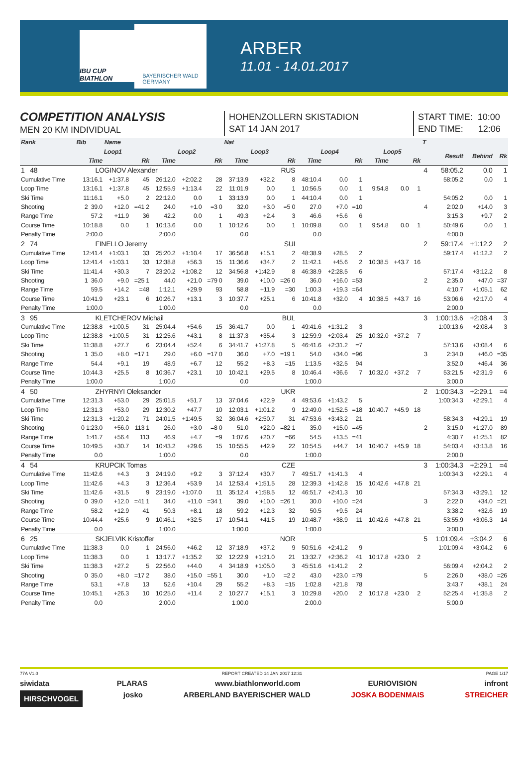IBU CUP BIATHLON
BAYERISCHER WALD
GERMANY
ARBER
11.01 - 14.01.2017
COMPETITION ANALYSIS
MEN 20 KM INDIVIDUAL
HOHENZOLLERN SKISTADION
SAT 14 JAN 2017
START TIME: 10:00
END TIME: 12:06
| Rank | Bib | Name | | | | | Nat | | | | | | | | | T | | | |
| --- | --- | --- | --- | --- | --- | --- | --- | --- | --- | --- | --- | --- | --- | --- | --- | --- | --- | --- | --- |
| | Loop1 | | | Loop2 | | | Loop3 | | | Loop4 | | | Loop5 | | | | Result | Behind | Rk |
| | Time | | Rk | Time | | Rk | Time | | Rk | Time | | Rk | Time | | Rk | | | | |
| 1 48 | LOGINOV Alexander | | | | | | RUS | | | | | | | | | 4 | 58:05.2 | 0.0 | 1 |
| Cumulative Time | 13:16.1 | +1:37.8 | 45 | 26:12.0 | +2:02.2 | 28 | 37:13.9 | +32.2 | 8 | 48:10.4 | 0.0 | 1 | | | | | 58:05.2 | 0.0 | 1 |
| Loop Time | 13:16.1 | +1:37.8 | 45 | 12:55.9 | +1:13.4 | 22 | 11:01.9 | 0.0 | 1 | 10:56.5 | 0.0 | 1 | 9:54.8 | 0.0 | 1 | | | | |
| Ski Time | 11:16.1 | +5.0 | 2 | 22:12.0 | 0.0 | 1 | 33:13.9 | 0.0 | 1 | 44:10.4 | 0.0 | 1 | | | | | 54:05.2 | 0.0 | 1 |
| Shooting | 2 39.0 | +12.0 | =41 2 | 24.0 | +1.0 | =3 0 | 32.0 | +3.0 | =5 0 | 27.0 | +7.0 | =10 | | | | 4 | 2:02.0 | +14.0 | 3 |
| Range Time | 57.2 | +11.9 | 36 | 42.2 | 0.0 | 1 | 49.3 | +2.4 | 3 | 46.6 | +5.6 | 6 | | | | | 3:15.3 | +9.7 | 2 |
| Course Time | 10:18.8 | 0.0 | 1 | 10:13.6 | 0.0 | 1 | 10:12.6 | 0.0 | 1 | 10:09.8 | 0.0 | 1 | 9:54.8 | 0.0 | 1 | | 50:49.6 | 0.0 | 1 |
| Penalty Time | 2:00.0 | | | 2:00.0 | | | 0.0 | | | 0.0 | | | | | | | 4:00.0 | | |
| 2 74 | FINELLO Jeremy | | | | | | SUI | | | | | | | | | 2 | 59:17.4 | +1:12.2 | 2 |
| Cumulative Time | 12:41.4 | +1:03.1 | 33 | 25:20.2 | +1:10.4 | 17 | 36:56.8 | +15.1 | 2 | 48:38.9 | +28.5 | 2 | | | | | 59:17.4 | +1:12.2 | 2 |
| Loop Time | 12:41.4 | +1:03.1 | 33 | 12:38.8 | +56.3 | 15 | 11:36.6 | +34.7 | 2 | 11:42.1 | +45.6 | 2 | 10:38.5 | +43.7 | 16 | | | | |
| Ski Time | 11:41.4 | +30.3 | 7 | 23:20.2 | +1:08.2 | 12 | 34:56.8 | +1:42.9 | 8 | 46:38.9 | +2:28.5 | 6 | | | | | 57:17.4 | +3:12.2 | 8 |
| Shooting | 1 36.0 | +9.0 | =25 1 | 44.0 | +21.0 | =79 0 | 39.0 | +10.0 | =26 0 | 36.0 | +16.0 | =53 | | | | 2 | 2:35.0 | +47.0 | =37 |
| Range Time | 59.5 | +14.2 | =48 | 1:12.1 | +29.9 | 93 | 58.8 | +11.9 | =30 | 1:00.3 | +19.3 | =64 | | | | | 4:10.7 | +1:05.1 | 62 |
| Course Time | 10:41.9 | +23.1 | 6 | 10:26.7 | +13.1 | 3 | 10:37.7 | +25.1 | 6 | 10:41.8 | +32.0 | 4 | 10:38.5 | +43.7 | 16 | | 53:06.6 | +2:17.0 | 4 |
| Penalty Time | 1:00.0 | | | 1:00.0 | | | 0.0 | | | 0.0 | | | | | | | 2:00.0 | | |
| 3 95 | KLETCHEROV Michail | | | | | | BUL | | | | | | | | | 3 | 1:00:13.6 | +2:08.4 | 3 |
| Cumulative Time | 12:38.8 | +1:00.5 | 31 | 25:04.4 | +54.6 | 15 | 36:41.7 | 0.0 | 1 | 49:41.6 | +1:31.2 | 3 | | | | | 1:00:13.6 | +2:08.4 | 3 |
| Loop Time | 12:38.8 | +1:00.5 | 31 | 12:25.6 | +43.1 | 8 | 11:37.3 | +35.4 | 3 | 12:59.9 | +2:03.4 | 25 | 10:32.0 | +37.2 | 7 | | | | |
| Ski Time | 11:38.8 | +27.7 | 6 | 23:04.4 | +52.4 | 6 | 34:41.7 | +1:27.8 | 5 | 46:41.6 | +2:31.2 | =7 | | | | | 57:13.6 | +3:08.4 | 6 |
| Shooting | 1 35.0 | +8.0 | =17 1 | 29.0 | +6.0 | =17 0 | 36.0 | +7.0 | =19 1 | 54.0 | +34.0 | =96 | | | | 3 | 2:34.0 | +46.0 | =35 |
| Range Time | 54.4 | +9.1 | 19 | 48.9 | +6.7 | 12 | 55.2 | +8.3 | =15 | 1:13.5 | +32.5 | 94 | | | | | 3:52.0 | +46.4 | 36 |
| Course Time | 10:44.3 | +25.5 | 8 | 10:36.7 | +23.1 | 10 | 10:42.1 | +29.5 | 8 | 10:46.4 | +36.6 | 7 | 10:32.0 | +37.2 | 7 | | 53:21.5 | +2:31.9 | 6 |
| Penalty Time | 1:00.0 | | | 1:00.0 | | | 0.0 | | | 1:00.0 | | | | | | | 3:00.0 | | |
| 4 50 | ZHYRNYI Oleksander | | | | | | UKR | | | | | | | | | 2 | 1:00:34.3 | +2:29.1 | =4 |
| Cumulative Time | 12:31.3 | +53.0 | 29 | 25:01.5 | +51.7 | 13 | 37:04.6 | +22.9 | 4 | 49:53.6 | +1:43.2 | 5 | | | | | 1:00:34.3 | +2:29.1 | 4 |
| Loop Time | 12:31.3 | +53.0 | 29 | 12:30.2 | +47.7 | 10 | 12:03.1 | +1:01.2 | 9 | 12:49.0 | +1:52.5 | =18 | 10:40.7 | +45.9 | 18 | | | | |
| Ski Time | 12:31.3 | +1:20.2 | 71 | 24:01.5 | +1:49.5 | 32 | 36:04.6 | +2:50.7 | 31 | 47:53.6 | +3:43.2 | 21 | | | | | 58:34.3 | +4:29.1 | 19 |
| Shooting | 0 1:23.0 | +56.0 | 113 1 | 26.0 | +3.0 | =8 0 | 51.0 | +22.0 | =82 1 | 35.0 | +15.0 | =45 | | | | 2 | 3:15.0 | +1:27.0 | 89 |
| Range Time | 1:41.7 | +56.4 | 113 | 46.9 | +4.7 | =9 | 1:07.6 | +20.7 | =66 | 54.5 | +13.5 | =41 | | | | | 4:30.7 | +1:25.1 | 82 |
| Course Time | 10:49.5 | +30.7 | 14 | 10:43.2 | +29.6 | 15 | 10:55.5 | +42.9 | 22 | 10:54.5 | +44.7 | 14 | 10:40.7 | +45.9 | 18 | | 54:03.4 | +3:13.8 | 16 |
| Penalty Time | 0.0 | | | 1:00.0 | | | 0.0 | | | 1:00.0 | | | | | | | 2:00.0 | | |
| 4 54 | KRUPCIK Tomas | | | | | | CZE | | | | | | | | | 3 | 1:00:34.3 | +2:29.1 | =4 |
| Cumulative Time | 11:42.6 | +4.3 | 3 | 24:19.0 | +9.2 | 3 | 37:12.4 | +30.7 | 7 | 49:51.7 | +1:41.3 | 4 | | | | | 1:00:34.3 | +2:29.1 | 4 |
| Loop Time | 11:42.6 | +4.3 | 3 | 12:36.4 | +53.9 | 14 | 12:53.4 | +1:51.5 | 28 | 12:39.3 | +1:42.8 | 15 | 10:42.6 | +47.8 | 21 | | | | |
| Ski Time | 11:42.6 | +31.5 | 9 | 23:19.0 | +1:07.0 | 11 | 35:12.4 | +1:58.5 | 12 | 46:51.7 | +2:41.3 | 10 | | | | | 57:34.3 | +3:29.1 | 12 |
| Shooting | 0 39.0 | +12.0 | =41 1 | 34.0 | +11.0 | =34 1 | 39.0 | +10.0 | =26 1 | 30.0 | +10.0 | =24 | | | | 3 | 2:22.0 | +34.0 | =21 |
| Range Time | 58.2 | +12.9 | 41 | 50.3 | +8.1 | 18 | 59.2 | +12.3 | 32 | 50.5 | +9.5 | 24 | | | | | 3:38.2 | +32.6 | 19 |
| Course Time | 10:44.4 | +25.6 | 9 | 10:46.1 | +32.5 | 17 | 10:54.1 | +41.5 | 19 | 10:48.7 | +38.9 | 11 | 10:42.6 | +47.8 | 21 | | 53:55.9 | +3:06.3 | 14 |
| Penalty Time | 0.0 | | | 1:00.0 | | | 1:00.0 | | | 1:00.0 | | | | | | | 3:00.0 | | |
| 6 25 | SKJELVIK Kristoffer | | | | | | NOR | | | | | | | | | 5 | 1:01:09.4 | +3:04.2 | 6 |
| Cumulative Time | 11:38.3 | 0.0 | 1 | 24:56.0 | +46.2 | 12 | 37:18.9 | +37.2 | 9 | 50:51.6 | +2:41.2 | 9 | | | | | 1:01:09.4 | +3:04.2 | 6 |
| Loop Time | 11:38.3 | 0.0 | 1 | 13:17.7 | +1:35.2 | 32 | 12:22.9 | +1:21.0 | 21 | 13:32.7 | +2:36.2 | 41 | 10:17.8 | +23.0 | 2 | | | | |
| Ski Time | 11:38.3 | +27.2 | 5 | 22:56.0 | +44.0 | 4 | 34:18.9 | +1:05.0 | 3 | 45:51.6 | +1:41.2 | 2 | | | | | 56:09.4 | +2:04.2 | 2 |
| Shooting | 0 35.0 | +8.0 | =17 2 | 38.0 | +15.0 | =55 1 | 30.0 | +1.0 | =2 2 | 43.0 | +23.0 | =79 | | | | 5 | 2:26.0 | +38.0 | =26 |
| Range Time | 53.1 | +7.8 | 13 | 52.6 | +10.4 | 29 | 55.2 | +8.3 | =15 | 1:02.8 | +21.8 | 78 | | | | | 3:43.7 | +38.1 | 24 |
| Course Time | 10:45.1 | +26.3 | 10 | 10:25.0 | +11.4 | 2 | 10:27.7 | +15.1 | 3 | 10:29.8 | +20.0 | 2 | 10:17.8 | +23.0 | 2 | | 52:25.4 | +1:35.8 | 2 |
| Penalty Time | 0.0 | | | 2:00.0 | | | 1:00.0 | | | 2:00.0 | | | | | | | 5:00.0 | | |
77A V1.0 REPORT CREATED 14 JAN 2017 12:31 PAGE 1/17
siwidata PLARAS www.biathlonworld.com EURIOVISION infront
HIRSCHVOGEL josko ARBERLAND BAYERISCHER WALD JOSKA BODENMAIS STREICHER